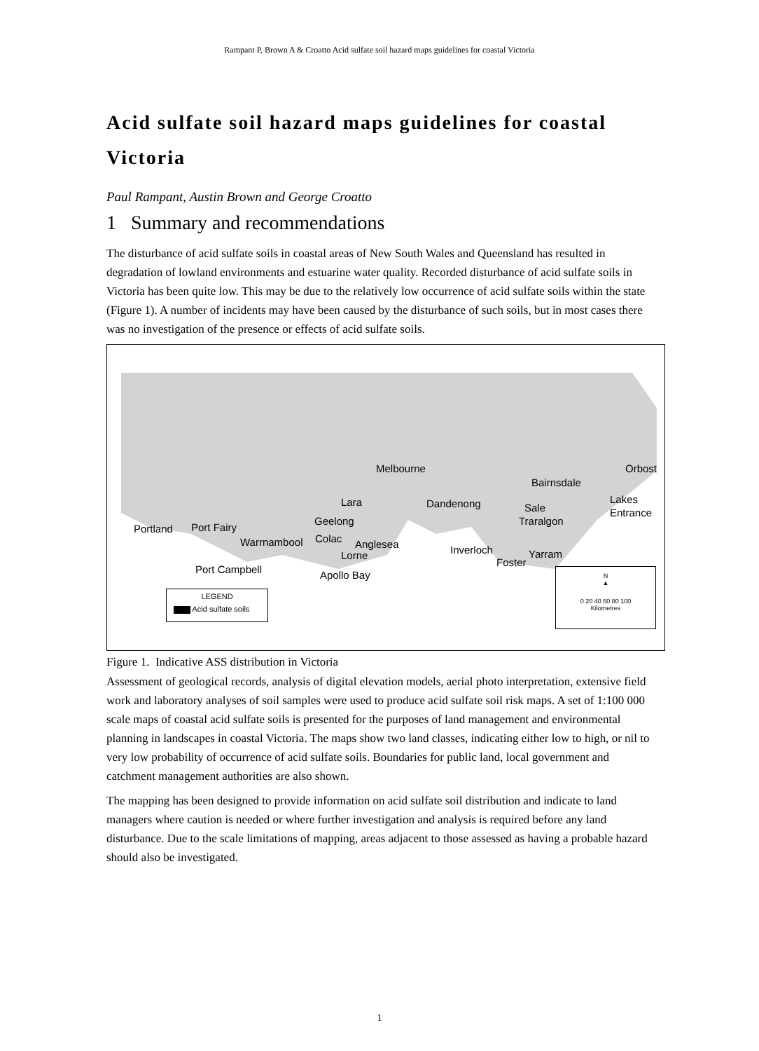Rampant P, Brown A & Croatto Acid sulfate soil hazard maps guidelines for coastal Victoria
Acid sulfate soil hazard maps guidelines for coastal Victoria
Paul Rampant, Austin Brown and George Croatto
1 Summary and recommendations
The disturbance of acid sulfate soils in coastal areas of New South Wales and Queensland has resulted in degradation of lowland environments and estuarine water quality. Recorded disturbance of acid sulfate soils in Victoria has been quite low. This may be due to the relatively low occurrence of acid sulfate soils within the state (Figure 1). A number of incidents may have been caused by the disturbance of such soils, but in most cases there was no investigation of the presence or effects of acid sulfate soils.
Melbourne Orbost
Bairnsdale
Lakes
Entrance
Lara Dandenong Sale
Traralgon Geelong
Portland Port Fairy
Warrnambool Colac Anglesea
Lorne Inverloch
Foster
Yarram
Port Campbell Apollo Bay
LEGEND
Acid sulfate soils
N
▲
0 20 40 60 80 100
Kilometres
Figure 1. Indicative ASS distribution in Victoria
Assessment of geological records, analysis of digital elevation models, aerial photo interpretation, extensive field work and laboratory analyses of soil samples were used to produce acid sulfate soil risk maps. A set of 1:100 000 scale maps of coastal acid sulfate soils is presented for the purposes of land management and environmental planning in landscapes in coastal Victoria. The maps show two land classes, indicating either low to high, or nil to very low probability of occurrence of acid sulfate soils. Boundaries for public land, local government and catchment management authorities are also shown.
The mapping has been designed to provide information on acid sulfate soil distribution and indicate to land managers where caution is needed or where further investigation and analysis is required before any land disturbance. Due to the scale limitations of mapping, areas adjacent to those assessed as having a probable hazard should also be investigated.
1